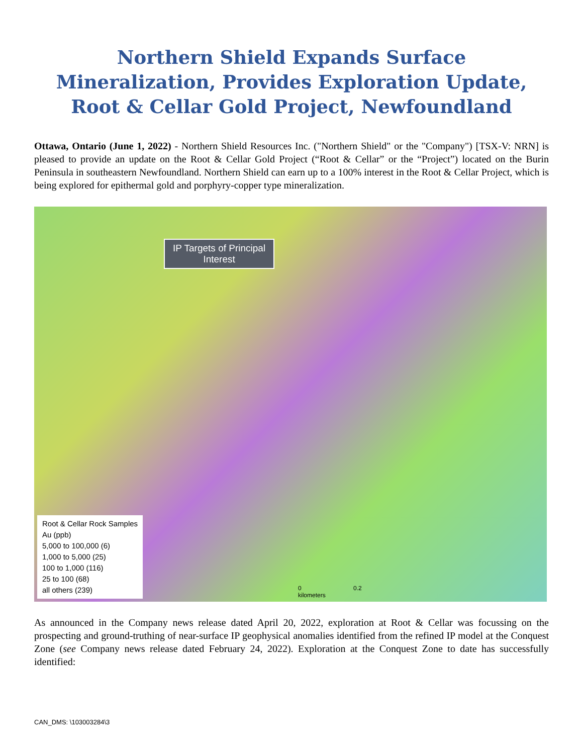Northern Shield Expands Surface Mineralization, Provides Exploration Update, Root & Cellar Gold Project, Newfoundland
Ottawa, Ontario (June 1, 2022) - Northern Shield Resources Inc. ("Northern Shield" or the "Company") [TSX-V: NRN] is pleased to provide an update on the Root & Cellar Gold Project (“Root & Cellar” or the “Project”) located on the Burin Peninsula in southeastern Newfoundland. Northern Shield can earn up to a 100% interest in the Root & Cellar Project, which is being explored for epithermal gold and porphyry-copper type mineralization.
IP Targets of Principal
Interest
Root & Cellar Rock Samples
Au (ppb)
5,000 to 100,000 (6)
1,000 to 5,000 (25)
100 to 1,000 (116)
25 to 100 (68)
all others (239)
0 0.2
kilometers
As announced in the Company news release dated April 20, 2022, exploration at Root & Cellar was focussing on the prospecting and ground-truthing of near-surface IP geophysical anomalies identified from the refined IP model at the Conquest Zone (see Company news release dated February 24, 2022). Exploration at the Conquest Zone to date has successfully identified:
CAN_DMS: \103003284\3